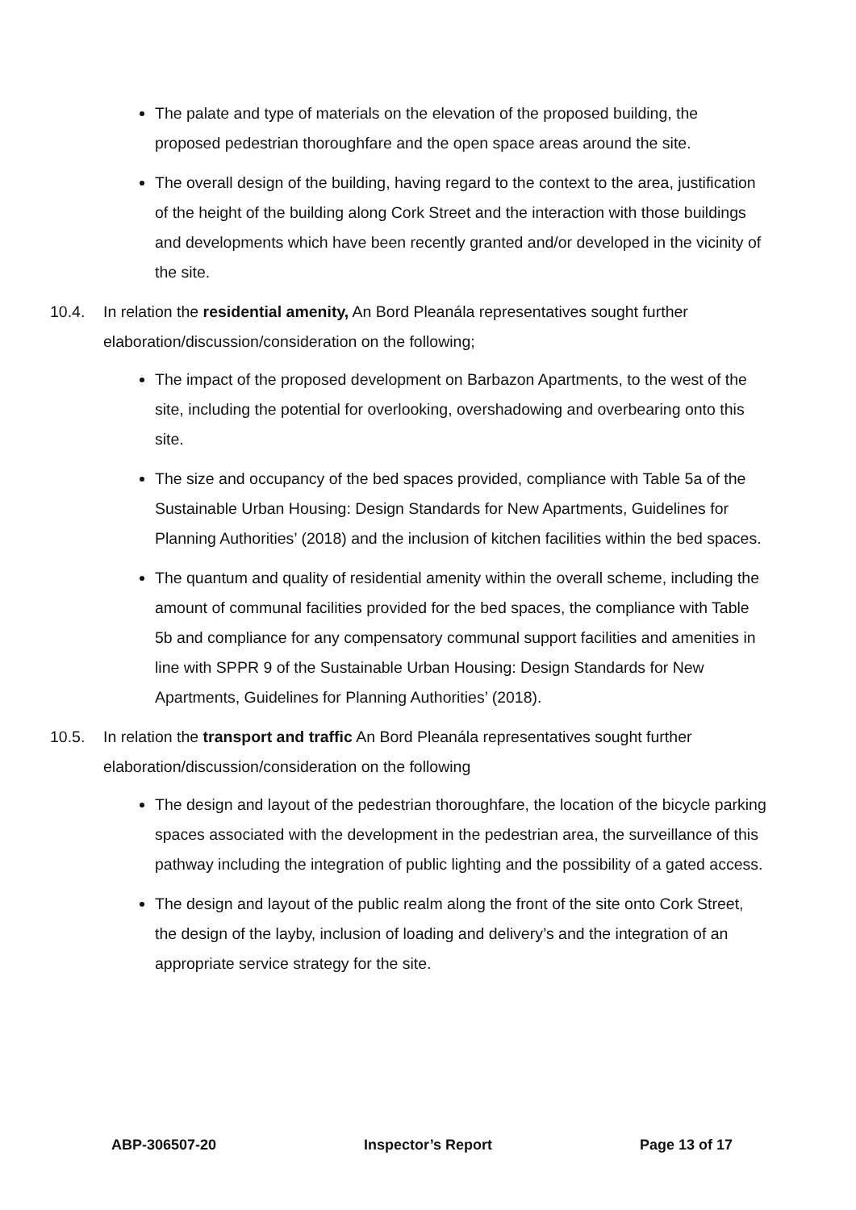The palate and type of materials on the elevation of the proposed building, the proposed pedestrian thoroughfare and the open space areas around the site.
The overall design of the building, having regard to the context to the area, justification of the height of the building along Cork Street and the interaction with those buildings and developments which have been recently granted and/or developed in the vicinity of the site.
10.4. In relation the residential amenity, An Bord Pleanála representatives sought further elaboration/discussion/consideration on the following;
The impact of the proposed development on Barbazon Apartments, to the west of the site, including the potential for overlooking, overshadowing and overbearing onto this site.
The size and occupancy of the bed spaces provided, compliance with Table 5a of the Sustainable Urban Housing: Design Standards for New Apartments, Guidelines for Planning Authorities’ (2018) and the inclusion of kitchen facilities within the bed spaces.
The quantum and quality of residential amenity within the overall scheme, including the amount of communal facilities provided for the bed spaces, the compliance with Table 5b and compliance for any compensatory communal support facilities and amenities in line with SPPR 9 of the Sustainable Urban Housing: Design Standards for New Apartments, Guidelines for Planning Authorities’ (2018).
10.5. In relation the transport and traffic An Bord Pleanála representatives sought further elaboration/discussion/consideration on the following
The design and layout of the pedestrian thoroughfare, the location of the bicycle parking spaces associated with the development in the pedestrian area, the surveillance of this pathway including the integration of public lighting and the possibility of a gated access.
The design and layout of the public realm along the front of the site onto Cork Street, the design of the layby, inclusion of loading and delivery’s and the integration of an appropriate service strategy for the site.
ABP-306507-20 Inspector’s Report Page 13 of 17